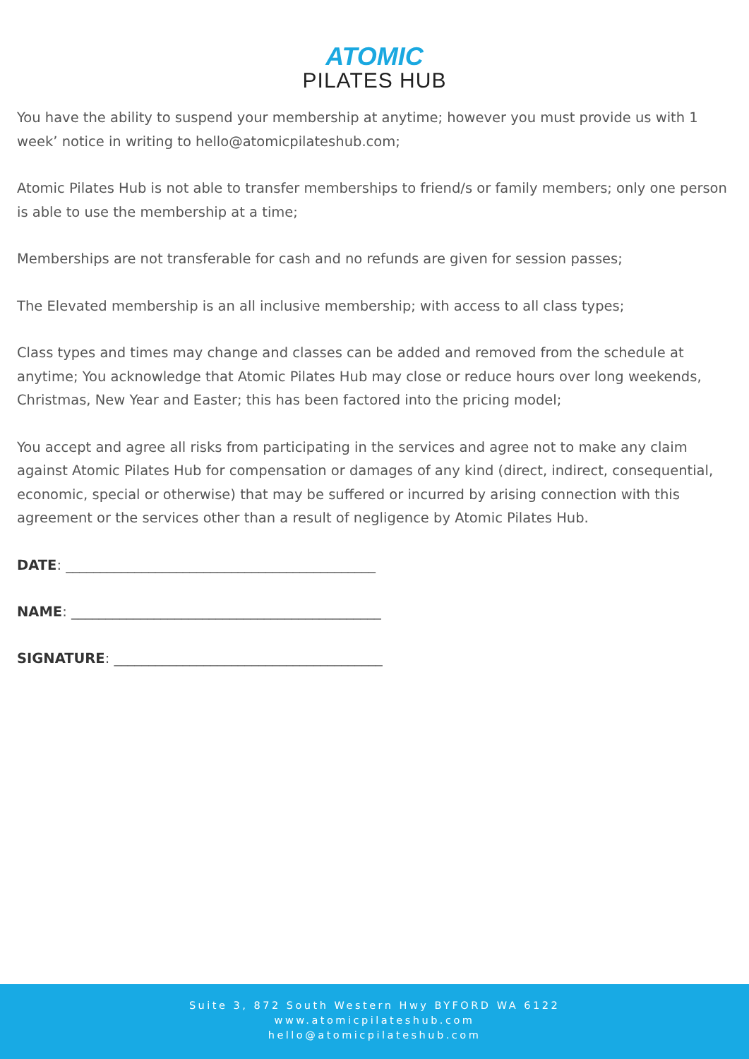ATOMIC
PILATES HUB
You have the ability to suspend your membership at anytime; however you must provide us with 1 week’ notice in writing to hello@atomicpilateshub.com;
Atomic Pilates Hub is not able to transfer memberships to friend/s or family members; only one person is able to use the membership at a time;
Memberships are not transferable for cash and no refunds are given for session passes;
The Elevated membership is an all inclusive membership; with access to all class types;
Class types and times may change and classes can be added and removed from the schedule at anytime; You acknowledge that Atomic Pilates Hub may close or reduce hours over long weekends, Christmas, New Year and Easter; this has been factored into the pricing model;
You accept and agree all risks from participating in the services and agree not to make any claim against Atomic Pilates Hub for compensation or damages of any kind (direct, indirect, consequential, economic, special or otherwise) that may be suffered or incurred by arising connection with this agreement or the services other than a result of negligence by Atomic Pilates Hub.
DATE: _____________________________________________
NAME: _____________________________________________
SIGNATURE: _______________________________________
Suite 3, 872 South Western Hwy BYFORD WA 6122
www.atomicpilateshub.com
hello@atomicpilateshub.com